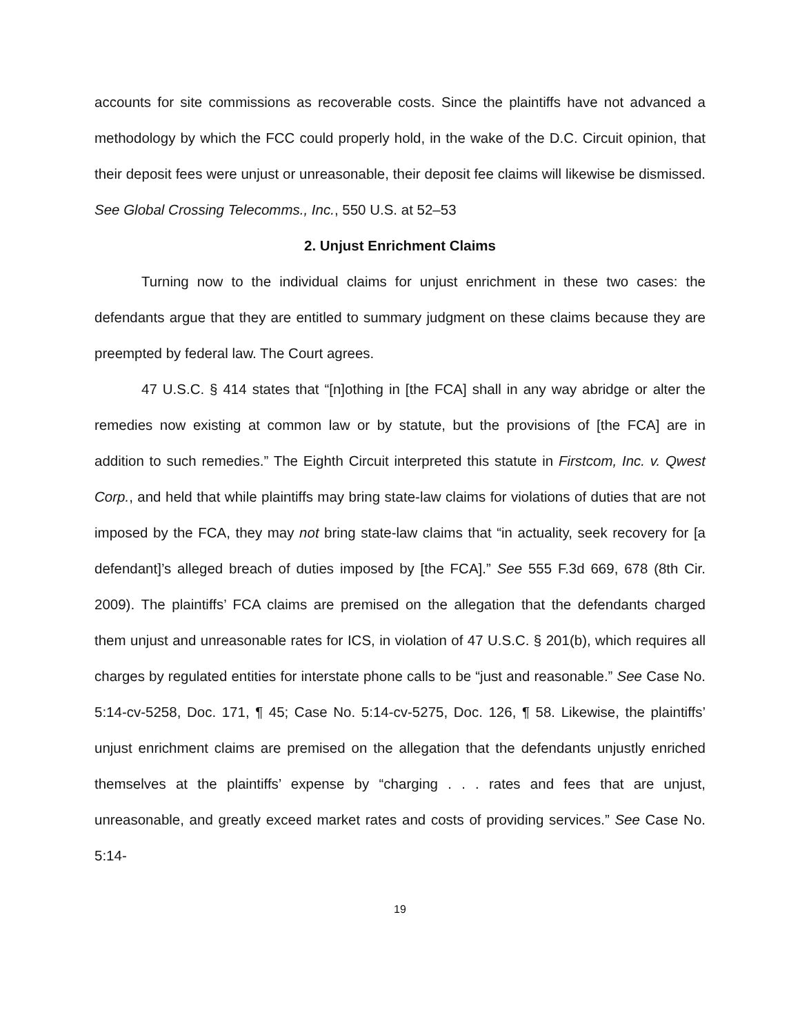accounts for site commissions as recoverable costs. Since the plaintiffs have not advanced a methodology by which the FCC could properly hold, in the wake of the D.C. Circuit opinion, that their deposit fees were unjust or unreasonable, their deposit fee claims will likewise be dismissed. See Global Crossing Telecomms., Inc., 550 U.S. at 52–53
2. Unjust Enrichment Claims
Turning now to the individual claims for unjust enrichment in these two cases: the defendants argue that they are entitled to summary judgment on these claims because they are preempted by federal law. The Court agrees.
47 U.S.C. § 414 states that “[n]othing in [the FCA] shall in any way abridge or alter the remedies now existing at common law or by statute, but the provisions of [the FCA] are in addition to such remedies.” The Eighth Circuit interpreted this statute in Firstcom, Inc. v. Qwest Corp., and held that while plaintiffs may bring state-law claims for violations of duties that are not imposed by the FCA, they may not bring state-law claims that “in actuality, seek recovery for [a defendant]’s alleged breach of duties imposed by [the FCA].” See 555 F.3d 669, 678 (8th Cir. 2009). The plaintiffs’ FCA claims are premised on the allegation that the defendants charged them unjust and unreasonable rates for ICS, in violation of 47 U.S.C. § 201(b), which requires all charges by regulated entities for interstate phone calls to be “just and reasonable.” See Case No. 5:14-cv-5258, Doc. 171, ¶ 45; Case No. 5:14-cv-5275, Doc. 126, ¶ 58. Likewise, the plaintiffs’ unjust enrichment claims are premised on the allegation that the defendants unjustly enriched themselves at the plaintiffs’ expense by “charging . . . rates and fees that are unjust, unreasonable, and greatly exceed market rates and costs of providing services.” See Case No. 5:14-
19